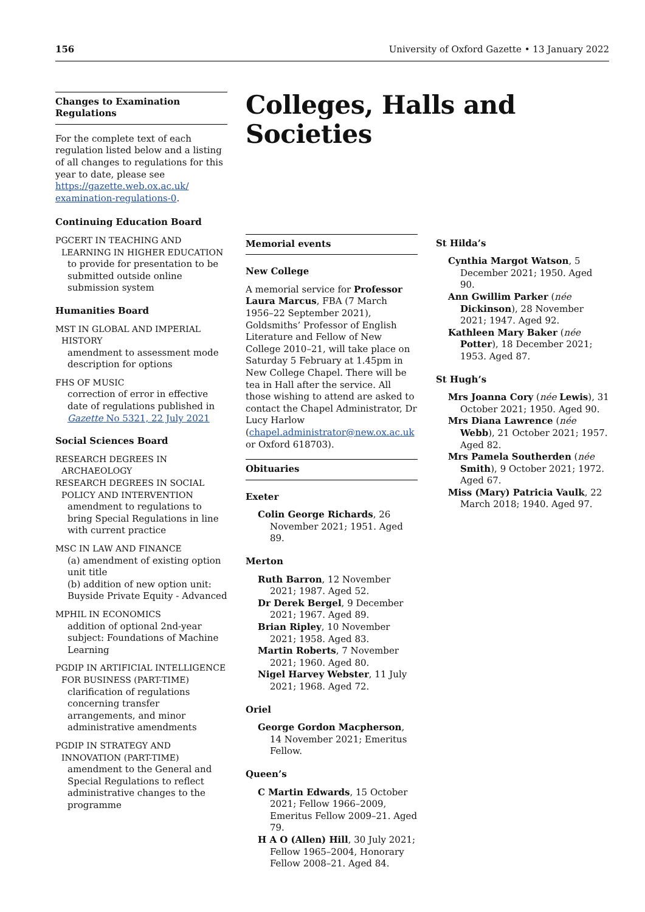156 University of Oxford Gazette • 13 January 2022
Changes to Examination Regulations
For the complete text of each regulation listed below and a listing of all changes to regulations for this year to date, please see https://gazette.web.ox.ac.uk/ examination-regulations-0.
Continuing Education Board
PGCERT IN TEACHING AND LEARNING IN HIGHER EDUCATION
to provide for presentation to be submitted outside online submission system
Humanities Board
MST IN GLOBAL AND IMPERIAL HISTORY
amendment to assessment mode description for options
FHS OF MUSIC
correction of error in effective date of regulations published in Gazette No 5321, 22 July 2021
Social Sciences Board
RESEARCH DEGREES IN ARCHAEOLOGY
RESEARCH DEGREES IN SOCIAL POLICY AND INTERVENTION
amendment to regulations to bring Special Regulations in line with current practice
MSC IN LAW AND FINANCE
(a) amendment of existing option unit title
(b) addition of new option unit: Buyside Private Equity - Advanced
MPHIL IN ECONOMICS
addition of optional 2nd-year subject: Foundations of Machine Learning
PGDIP IN ARTIFICIAL INTELLIGENCE FOR BUSINESS (PART-TIME)
clarification of regulations concerning transfer arrangements, and minor administrative amendments
PGDIP IN STRATEGY AND INNOVATION (PART-TIME)
amendment to the General and Special Regulations to reflect administrative changes to the programme
Colleges, Halls and Societies
Memorial events
New College
A memorial service for Professor Laura Marcus, FBA (7 March 1956–22 September 2021), Goldsmiths’ Professor of English Literature and Fellow of New College 2010–21, will take place on Saturday 5 February at 1.45pm in New College Chapel. There will be tea in Hall after the service. All those wishing to attend are asked to contact the Chapel Administrator, Dr Lucy Harlow (chapel.administrator@new.ox.ac.uk or Oxford 618703).
Obituaries
Exeter
Colin George Richards, 26 November 2021; 1951. Aged 89.
Merton
Ruth Barron, 12 November 2021; 1987. Aged 52.
Dr Derek Bergel, 9 December 2021; 1967. Aged 89.
Brian Ripley, 10 November 2021; 1958. Aged 83.
Martin Roberts, 7 November 2021; 1960. Aged 80.
Nigel Harvey Webster, 11 July 2021; 1968. Aged 72.
Oriel
George Gordon Macpherson, 14 November 2021; Emeritus Fellow.
Queen’s
C Martin Edwards, 15 October 2021; Fellow 1966–2009, Emeritus Fellow 2009–21. Aged 79.
H A O (Allen) Hill, 30 July 2021; Fellow 1965–2004, Honorary Fellow 2008–21. Aged 84.
St Hilda’s
Cynthia Margot Watson, 5 December 2021; 1950. Aged 90.
Ann Gwillim Parker (née Dickinson), 28 November 2021; 1947. Aged 92.
Kathleen Mary Baker (née Potter), 18 December 2021; 1953. Aged 87.
St Hugh’s
Mrs Joanna Cory (née Lewis), 31 October 2021; 1950. Aged 90.
Mrs Diana Lawrence (née Webb), 21 October 2021; 1957. Aged 82.
Mrs Pamela Southerden (née Smith), 9 October 2021; 1972. Aged 67.
Miss (Mary) Patricia Vaulk, 22 March 2018; 1940. Aged 97.